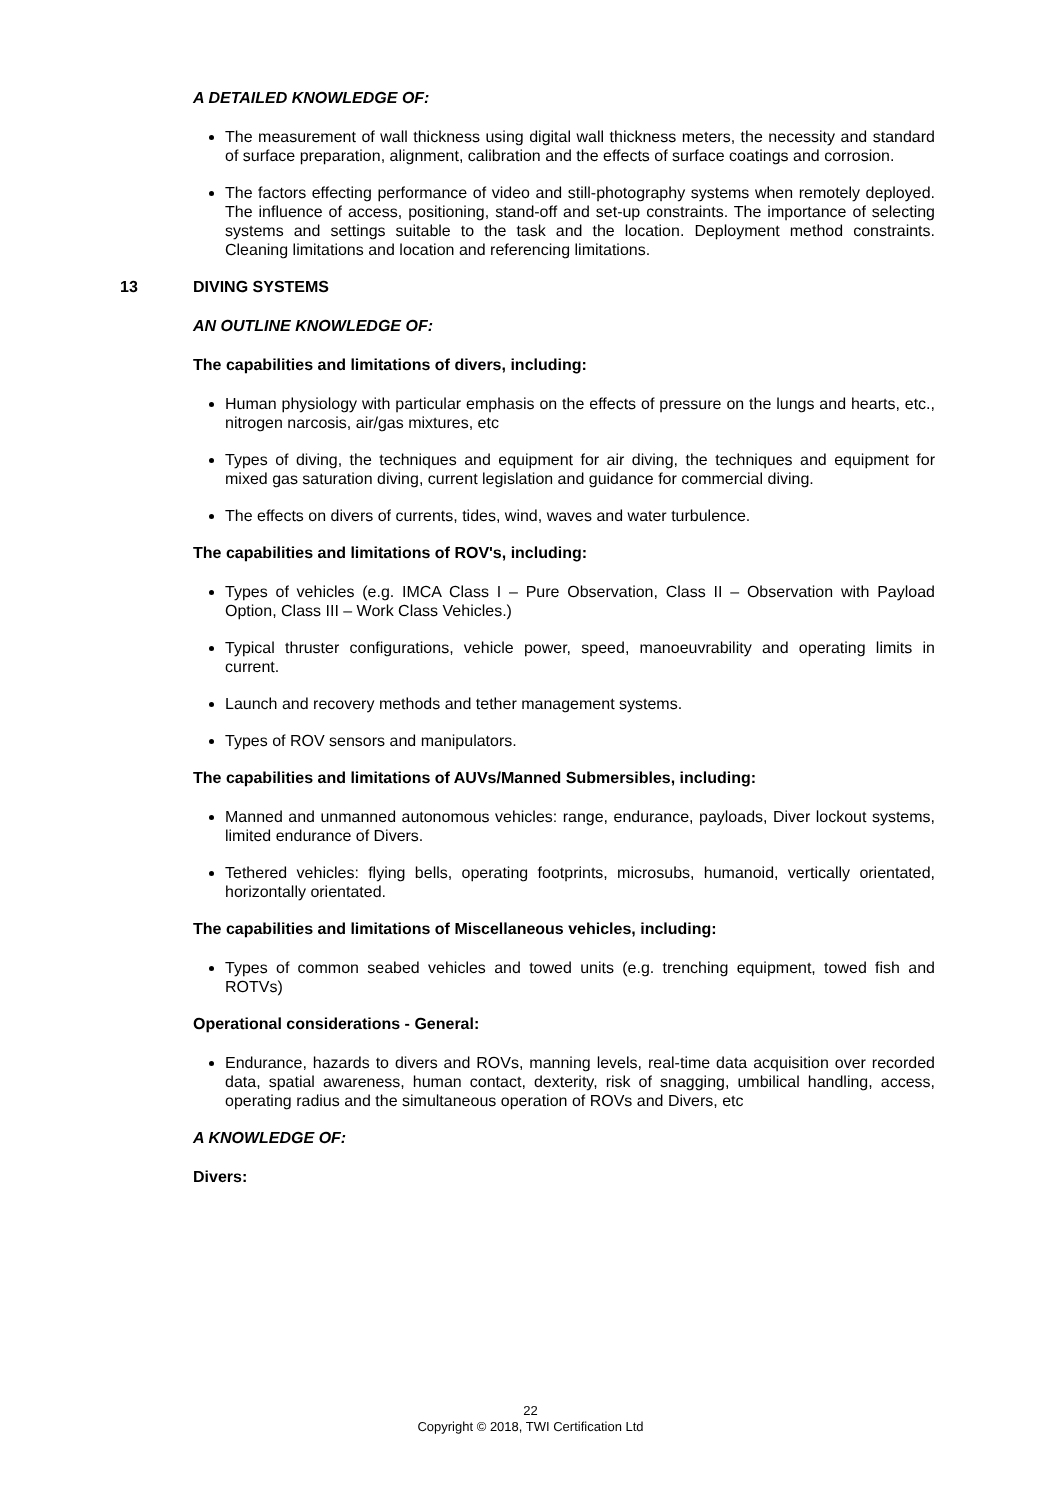A DETAILED KNOWLEDGE OF:
The measurement of wall thickness using digital wall thickness meters, the necessity and standard of surface preparation, alignment, calibration and the effects of surface coatings and corrosion.
The factors effecting performance of video and still-photography systems when remotely deployed. The influence of access, positioning, stand-off and set-up constraints. The importance of selecting systems and settings suitable to the task and the location. Deployment method constraints. Cleaning limitations and location and referencing limitations.
13 DIVING SYSTEMS
AN OUTLINE KNOWLEDGE OF:
The capabilities and limitations of divers, including:
Human physiology with particular emphasis on the effects of pressure on the lungs and hearts, etc., nitrogen narcosis, air/gas mixtures, etc
Types of diving, the techniques and equipment for air diving, the techniques and equipment for mixed gas saturation diving, current legislation and guidance for commercial diving.
The effects on divers of currents, tides, wind, waves and water turbulence.
The capabilities and limitations of ROV's, including:
Types of vehicles (e.g. IMCA Class I – Pure Observation, Class II – Observation with Payload Option, Class III – Work Class Vehicles.)
Typical thruster configurations, vehicle power, speed, manoeuvrability and operating limits in current.
Launch and recovery methods and tether management systems.
Types of ROV sensors and manipulators.
The capabilities and limitations of AUVs/Manned Submersibles, including:
Manned and unmanned autonomous vehicles: range, endurance, payloads, Diver lockout systems, limited endurance of Divers.
Tethered vehicles: flying bells, operating footprints, microsubs, humanoid, vertically orientated, horizontally orientated.
The capabilities and limitations of Miscellaneous vehicles, including:
Types of common seabed vehicles and towed units (e.g. trenching equipment, towed fish and ROTVs)
Operational considerations - General:
Endurance, hazards to divers and ROVs, manning levels, real-time data acquisition over recorded data, spatial awareness, human contact, dexterity, risk of snagging, umbilical handling, access, operating radius and the simultaneous operation of ROVs and Divers, etc
A KNOWLEDGE OF:
Divers:
22
Copyright © 2018, TWI Certification Ltd